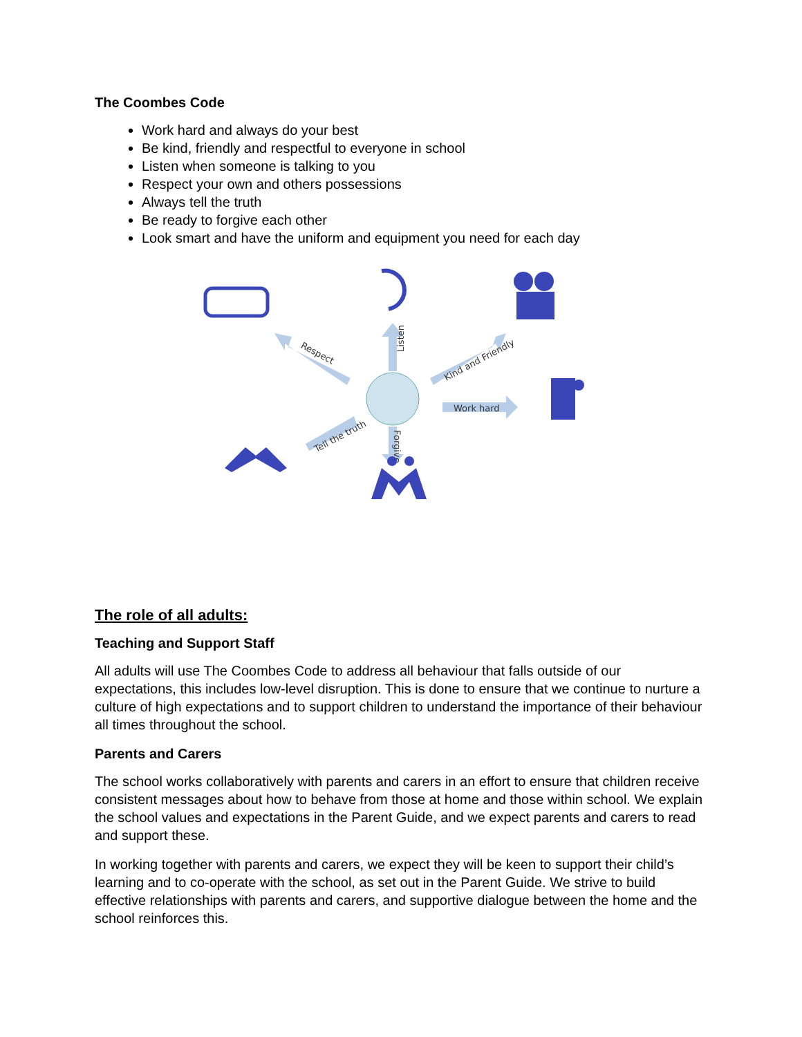The Coombes Code
Work hard and always do your best
Be kind, friendly and respectful to everyone in school
Listen when someone is talking to you
Respect your own and others possessions
Always tell the truth
Be ready to forgive each other
Look smart and have the uniform and equipment you need for each day
Listen
Respect
Kind and Friendly
Work hard
Forgive
Tell the truth
The role of all adults:
Teaching and Support Staff
All adults will use The Coombes Code to address all behaviour that falls outside of our expectations, this includes low-level disruption. This is done to ensure that we continue to nurture a culture of high expectations and to support children to understand the importance of their behaviour all times throughout the school.
Parents and Carers
The school works collaboratively with parents and carers in an effort to ensure that children receive consistent messages about how to behave from those at home and those within school. We explain the school values and expectations in the Parent Guide, and we expect parents and carers to read and support these.
In working together with parents and carers, we expect they will be keen to support their child’s learning and to co-operate with the school, as set out in the Parent Guide. We strive to build effective relationships with parents and carers, and supportive dialogue between the home and the school reinforces this.